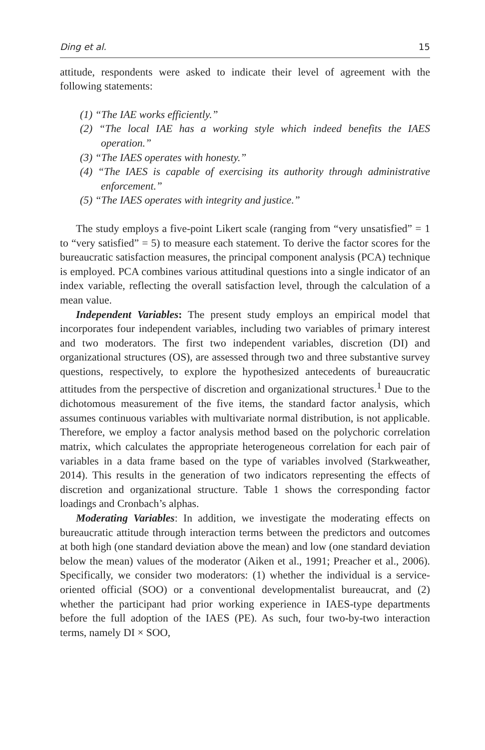Ding et al. 15
attitude, respondents were asked to indicate their level of agreement with the following statements:
(1) “The IAE works efficiently.”
(2) “The local IAE has a working style which indeed benefits the IAES operation.”
(3) “The IAES operates with honesty.”
(4) “The IAES is capable of exercising its authority through administrative enforcement.”
(5) “The IAES operates with integrity and justice.”
The study employs a five-point Likert scale (ranging from “very unsatisfied” = 1 to “very satisfied” = 5) to measure each statement. To derive the factor scores for the bureaucratic satisfaction measures, the principal component analysis (PCA) technique is employed. PCA combines various attitudinal questions into a single indicator of an index variable, reflecting the overall satisfaction level, through the calculation of a mean value.
Independent Variables: The present study employs an empirical model that incorporates four independent variables, including two variables of primary interest and two moderators. The first two independent variables, discretion (DI) and organizational structures (OS), are assessed through two and three substantive survey questions, respectively, to explore the hypothesized antecedents of bureaucratic attitudes from the perspective of discretion and organizational structures.<sup>1</sup> Due to the dichotomous measurement of the five items, the standard factor analysis, which assumes continuous variables with multivariate normal distribution, is not applicable. Therefore, we employ a factor analysis method based on the polychoric correlation matrix, which calculates the appropriate heterogeneous correlation for each pair of variables in a data frame based on the type of variables involved (Starkweather, 2014). This results in the generation of two indicators representing the effects of discretion and organizational structure. Table 1 shows the corresponding factor loadings and Cronbach’s alphas.
Moderating Variables: In addition, we investigate the moderating effects on bureaucratic attitude through interaction terms between the predictors and outcomes at both high (one standard deviation above the mean) and low (one standard deviation below the mean) values of the moderator (Aiken et al., 1991; Preacher et al., 2006). Specifically, we consider two moderators: (1) whether the individual is a service-oriented official (SOO) or a conventional developmentalist bureaucrat, and (2) whether the participant had prior working experience in IAES-type departments before the full adoption of the IAES (PE). As such, four two-by-two interaction terms, namely DI × SOO,